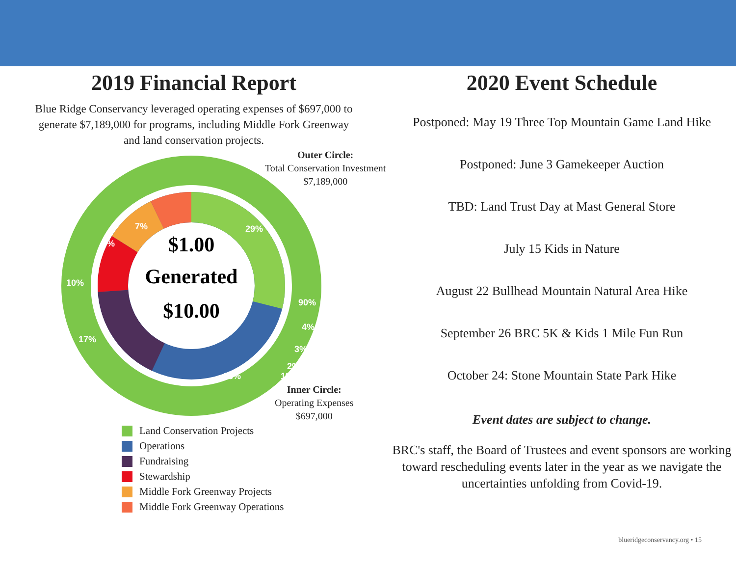2019 Financial Report
Blue Ridge Conservancy leveraged operating expenses of $697,000 to generate $7,189,000 for programs, including Middle Fork Greenway and land conservation projects.
$1.00
Generated
$10.00
29%
28%
17%
10%
9%
7%
90%
4%
3%
2%
1%
Outer Circle:
Total Conservation Investment
$7,189,000
Inner Circle:
Operating Expenses
$697,000
Land Conservation Projects
Operations
Fundraising
Stewardship
Middle Fork Greenway Projects
Middle Fork Greenway Operations
2020 Event Schedule
Postponed: May 19 Three Top Mountain Game Land Hike
Postponed: June 3 Gamekeeper Auction
TBD: Land Trust Day at Mast General Store
July 15 Kids in Nature
August 22 Bullhead Mountain Natural Area Hike
September 26 BRC 5K & Kids 1 Mile Fun Run
October 24: Stone Mountain State Park Hike
Event dates are subject to change.
BRC's staff, the Board of Trustees and event sponsors are working toward rescheduling events later in the year as we navigate the uncertainties unfolding from Covid-19.
blueridgeconservancy.org • 15